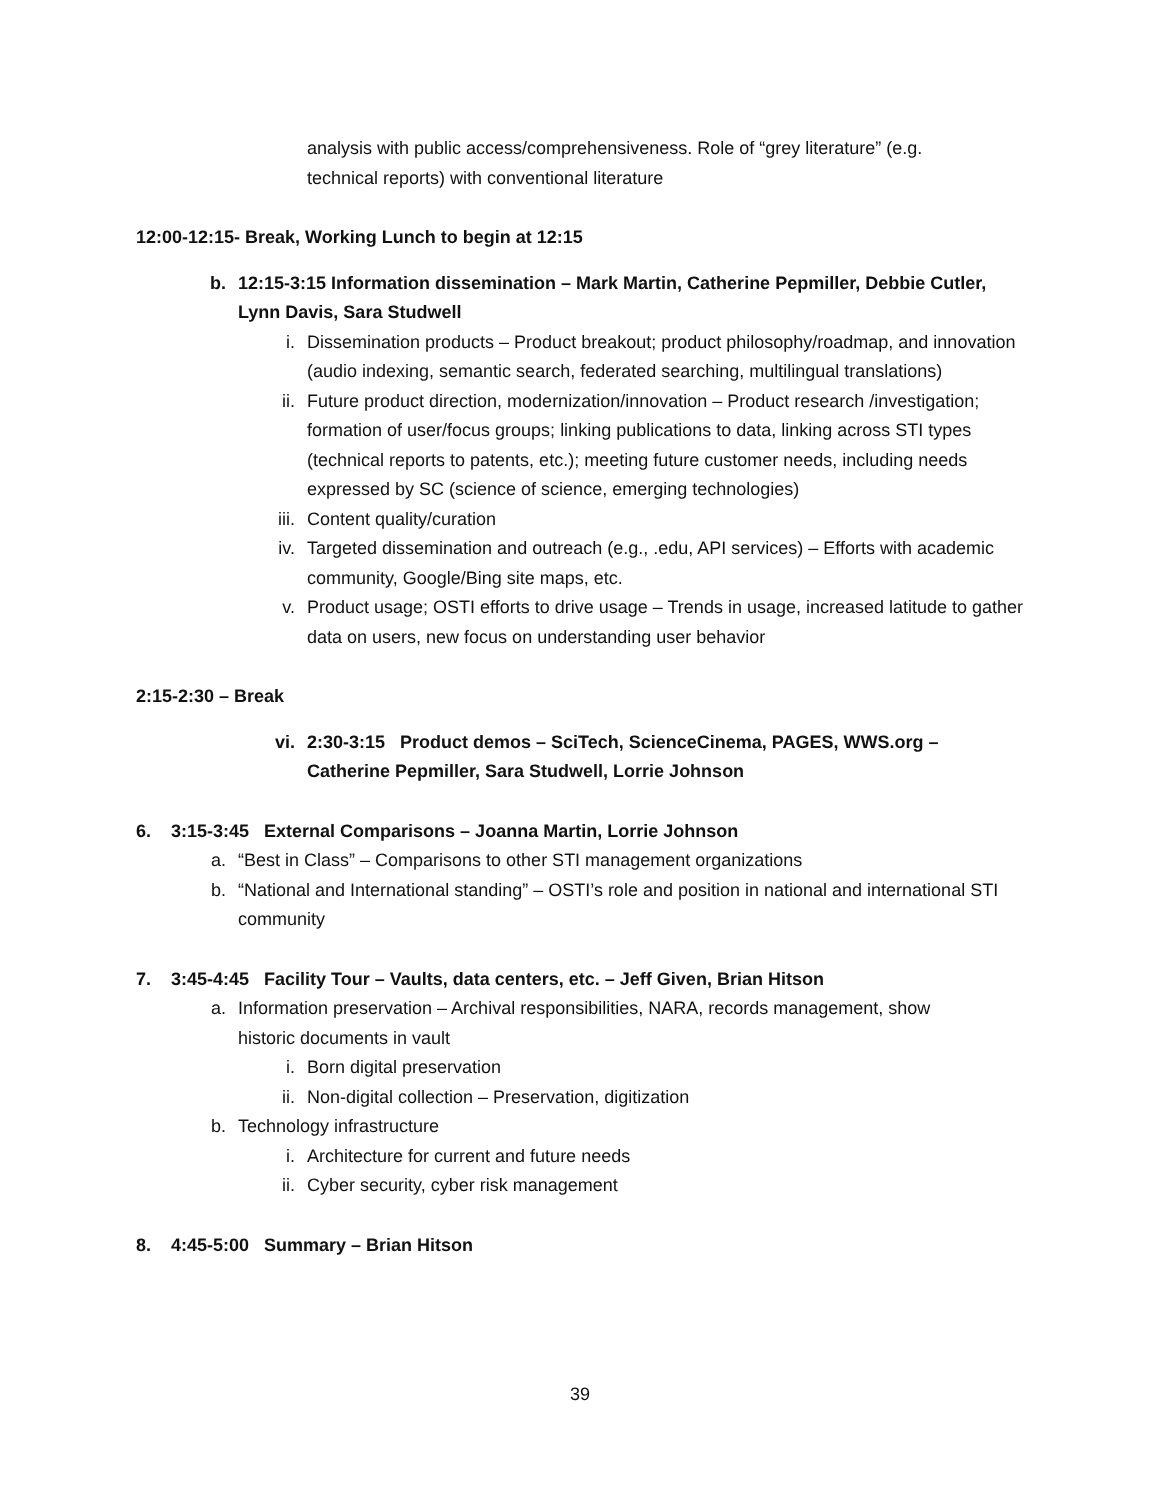analysis with public access/comprehensiveness. Role of “grey literature” (e.g. technical reports) with conventional literature
12:00-12:15- Break, Working Lunch to begin at 12:15
b. 12:15-3:15 Information dissemination – Mark Martin, Catherine Pepmiller, Debbie Cutler, Lynn Davis, Sara Studwell
i. Dissemination products – Product breakout; product philosophy/roadmap, and innovation (audio indexing, semantic search, federated searching, multilingual translations)
ii. Future product direction, modernization/innovation – Product research /investigation; formation of user/focus groups; linking publications to data, linking across STI types (technical reports to patents, etc.); meeting future customer needs, including needs expressed by SC (science of science, emerging technologies)
iii. Content quality/curation
iv. Targeted dissemination and outreach (e.g., .edu, API services) – Efforts with academic community, Google/Bing site maps, etc.
v. Product usage; OSTI efforts to drive usage – Trends in usage, increased latitude to gather data on users, new focus on understanding user behavior
2:15-2:30 – Break
vi. 2:30-3:15 Product demos – SciTech, ScienceCinema, PAGES, WWS.org – Catherine Pepmiller, Sara Studwell, Lorrie Johnson
6. 3:15-3:45 External Comparisons – Joanna Martin, Lorrie Johnson
a. “Best in Class” – Comparisons to other STI management organizations
b. “National and International standing” – OSTI’s role and position in national and international STI community
7. 3:45-4:45 Facility Tour – Vaults, data centers, etc. – Jeff Given, Brian Hitson
a. Information preservation – Archival responsibilities, NARA, records management, show historic documents in vault
i. Born digital preservation
ii. Non-digital collection – Preservation, digitization
b. Technology infrastructure
i. Architecture for current and future needs
ii. Cyber security, cyber risk management
8. 4:45-5:00 Summary – Brian Hitson
39